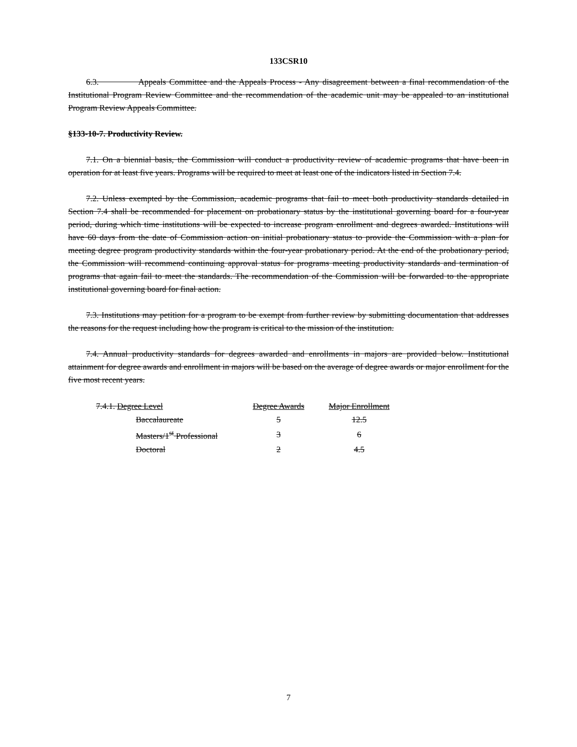133CSR10
6.3. Appeals Committee and the Appeals Process - Any disagreement between a final recommendation of the Institutional Program Review Committee and the recommendation of the academic unit may be appealed to an institutional Program Review Appeals Committee.
§133-10-7. Productivity Review.
7.1. On a biennial basis, the Commission will conduct a productivity review of academic programs that have been in operation for at least five years. Programs will be required to meet at least one of the indicators listed in Section 7.4.
7.2. Unless exempted by the Commission, academic programs that fail to meet both productivity standards detailed in Section 7.4 shall be recommended for placement on probationary status by the institutional governing board for a four-year period, during which time institutions will be expected to increase program enrollment and degrees awarded. Institutions will have 60 days from the date of Commission action on initial probationary status to provide the Commission with a plan for meeting degree program productivity standards within the four-year probationary period. At the end of the probationary period, the Commission will recommend continuing approval status for programs meeting productivity standards and termination of programs that again fail to meet the standards. The recommendation of the Commission will be forwarded to the appropriate institutional governing board for final action.
7.3. Institutions may petition for a program to be exempt from further review by submitting documentation that addresses the reasons for the request including how the program is critical to the mission of the institution.
7.4. Annual productivity standards for degrees awarded and enrollments in majors are provided below. Institutional attainment for degree awards and enrollment in majors will be based on the average of degree awards or major enrollment for the five most recent years.
| 7.4.1. Degree Level | Degree Awards | Major Enrollment |
| --- | --- | --- |
| Baccalaureate | 5 | 12.5 |
| Masters/1<sup>st</sup> Professional | 3 | 6 |
| Doctoral | 2 | 4.5 |
7